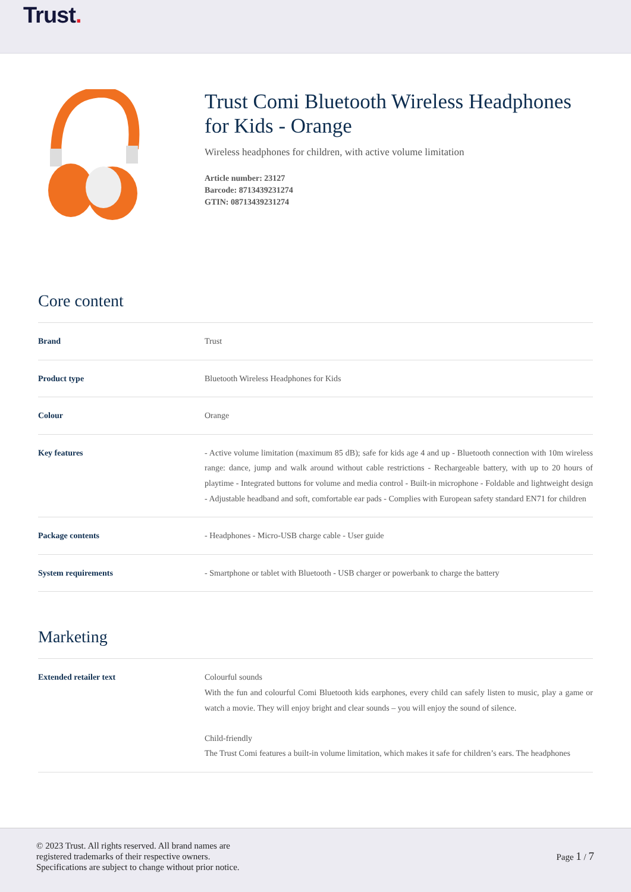Trust.
Trust Comi Bluetooth Wireless Headphones for Kids - Orange
Wireless headphones for children, with active volume limitation
Article number: 23127
Barcode: 8713439231274
GTIN: 08713439231274
Core content
| Brand | Trust |
| Product type | Bluetooth Wireless Headphones for Kids |
| Colour | Orange |
| Key features | - Active volume limitation (maximum 85 dB); safe for kids age 4 and up - Bluetooth connection with 10m wireless range: dance, jump and walk around without cable restrictions - Rechargeable battery, with up to 20 hours of playtime - Integrated buttons for volume and media control - Built-in microphone - Foldable and lightweight design - Adjustable headband and soft, comfortable ear pads - Complies with European safety standard EN71 for children |
| Package contents | - Headphones - Micro-USB charge cable - User guide |
| System requirements | - Smartphone or tablet with Bluetooth - USB charger or powerbank to charge the battery |
Marketing
| Extended retailer text | Colourful sounds With the fun and colourful Comi Bluetooth kids earphones, every child can safely listen to music, play a game or watch a movie. They will enjoy bright and clear sounds – you will enjoy the sound of silence. Child-friendly The Trust Comi features a built-in volume limitation, which makes it safe for children’s ears. The headphones |
© 2023 Trust. All rights reserved. All brand names are
registered trademarks of their respective owners.
Specifications are subject to change without prior notice.
Page 1 / 7